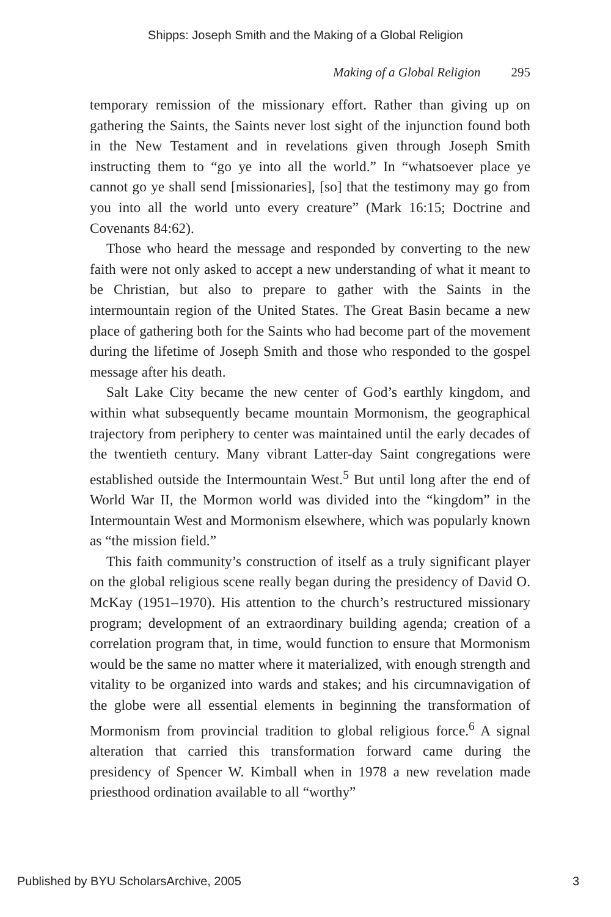Shipps: Joseph Smith and the Making of a Global Religion
Making of a Global Religion 295
temporary remission of the missionary effort. Rather than giving up on gathering the Saints, the Saints never lost sight of the injunction found both in the New Testament and in revelations given through Joseph Smith instructing them to “go ye into all the world.” In “whatsoever place ye cannot go ye shall send [missionaries], [so] that the testimony may go from you into all the world unto every creature” (Mark 16:15; Doctrine and Covenants 84:62).
Those who heard the message and responded by converting to the new faith were not only asked to accept a new understanding of what it meant to be Christian, but also to prepare to gather with the Saints in the intermountain region of the United States. The Great Basin became a new place of gathering both for the Saints who had become part of the movement during the lifetime of Joseph Smith and those who responded to the gospel message after his death.
Salt Lake City became the new center of God’s earthly kingdom, and within what subsequently became mountain Mormonism, the geographical trajectory from periphery to center was maintained until the early decades of the twentieth century. Many vibrant Latter-day Saint congregations were established outside the Intermountain West.<sup>5</sup> But until long after the end of World War II, the Mormon world was divided into the “kingdom” in the Intermountain West and Mormonism elsewhere, which was popularly known as “the mission field.”
This faith community’s construction of itself as a truly significant player on the global religious scene really began during the presidency of David O. McKay (1951–1970). His attention to the church’s restructured missionary program; development of an extraordinary building agenda; creation of a correlation program that, in time, would function to ensure that Mormonism would be the same no matter where it materialized, with enough strength and vitality to be organized into wards and stakes; and his circumnavigation of the globe were all essential elements in beginning the transformation of Mormonism from provincial tradition to global religious force.<sup>6</sup> A signal alteration that carried this transformation forward came during the presidency of Spencer W. Kimball when in 1978 a new revelation made priesthood ordination available to all “worthy”
Published by BYU ScholarsArchive, 2005 3